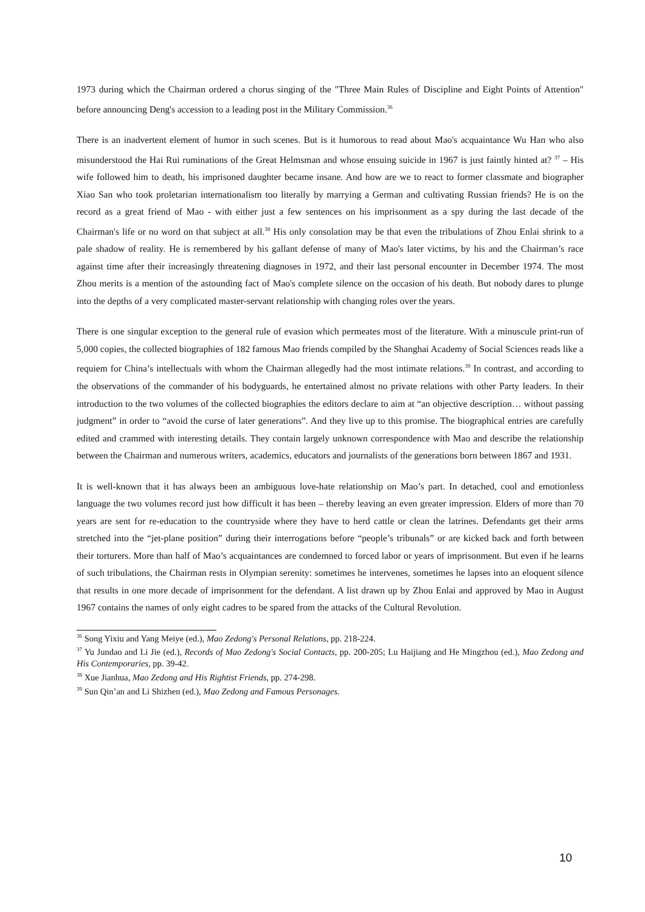1973 during which the Chairman ordered a chorus singing of the "Three Main Rules of Discipline and Eight Points of Attention" before announcing Deng's accession to a leading post in the Military Commission.<sup>36</sup>
There is an inadvertent element of humor in such scenes. But is it humorous to read about Mao's acquaintance Wu Han who also misunderstood the Hai Rui ruminations of the Great Helmsman and whose ensuing suicide in 1967 is just faintly hinted at? <sup>37</sup> – His wife followed him to death, his imprisoned daughter became insane. And how are we to react to former classmate and biographer Xiao San who took proletarian internationalism too literally by marrying a German and cultivating Russian friends? He is on the record as a great friend of Mao - with either just a few sentences on his imprisonment as a spy during the last decade of the Chairman's life or no word on that subject at all.<sup>38</sup> His only consolation may be that even the tribulations of Zhou Enlai shrink to a pale shadow of reality. He is remembered by his gallant defense of many of Mao's later victims, by his and the Chairman’s race against time after their increasingly threatening diagnoses in 1972, and their last personal encounter in December 1974. The most Zhou merits is a mention of the astounding fact of Mao's complete silence on the occasion of his death. But nobody dares to plunge into the depths of a very complicated master-servant relationship with changing roles over the years.
There is one singular exception to the general rule of evasion which permeates most of the literature. With a minuscule print-run of 5,000 copies, the collected biographies of 182 famous Mao friends compiled by the Shanghai Academy of Social Sciences reads like a requiem for China’s intellectuals with whom the Chairman allegedly had the most intimate relations.<sup>39</sup> In contrast, and according to the observations of the commander of his bodyguards, he entertained almost no private relations with other Party leaders. In their introduction to the two volumes of the collected biographies the editors declare to aim at “an objective description… without passing judgment” in order to “avoid the curse of later generations”. And they live up to this promise. The biographical entries are carefully edited and crammed with interesting details. They contain largely unknown correspondence with Mao and describe the relationship between the Chairman and numerous writers, academics, educators and journalists of the generations born between 1867 and 1931.
It is well-known that it has always been an ambiguous love-hate relationship on Mao’s part. In detached, cool and emotionless language the two volumes record just how difficult it has been – thereby leaving an even greater impression. Elders of more than 70 years are sent for re-education to the countryside where they have to herd cattle or clean the latrines. Defendants get their arms stretched into the “jet-plane position” during their interrogations before “people’s tribunals” or are kicked back and forth between their torturers. More than half of Mao’s acquaintances are condemned to forced labor or years of imprisonment. But even if he learns of such tribulations, the Chairman rests in Olympian serenity: sometimes he intervenes, sometimes he lapses into an eloquent silence that results in one more decade of imprisonment for the defendant. A list drawn up by Zhou Enlai and approved by Mao in August 1967 contains the names of only eight cadres to be spared from the attacks of the Cultural Revolution.
<sup>36</sup> Song Yixiu and Yang Meiye (ed.), Mao Zedong's Personal Relations, pp. 218-224.
<sup>37</sup> Yu Jundao and Li Jie (ed.), Records of Mao Zedong's Social Contacts, pp. 200-205; Lu Haijiang and He Mingzhou (ed.), Mao Zedong and His Contemporaries, pp. 39-42.
<sup>38</sup> Xue Jianhua, Mao Zedong and His Rightist Friends, pp. 274-298.
<sup>39</sup> Sun Qin’an and Li Shizhen (ed.), Mao Zedong and Famous Personages.
10